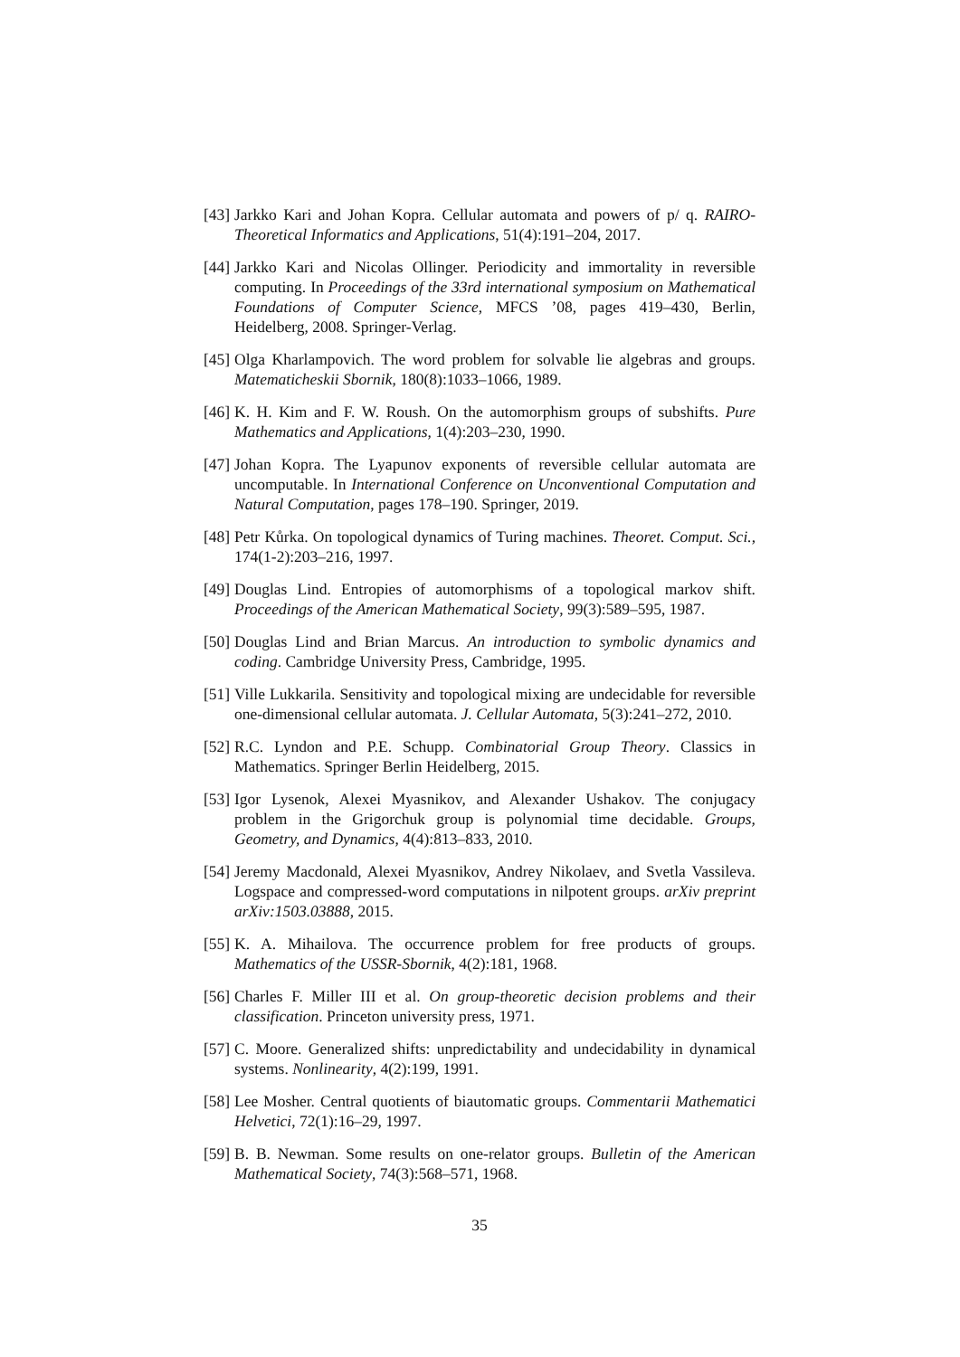[43] Jarkko Kari and Johan Kopra. Cellular automata and powers of p/ q. RAIRO-Theoretical Informatics and Applications, 51(4):191–204, 2017.
[44] Jarkko Kari and Nicolas Ollinger. Periodicity and immortality in reversible computing. In Proceedings of the 33rd international symposium on Mathematical Foundations of Computer Science, MFCS ’08, pages 419–430, Berlin, Heidelberg, 2008. Springer-Verlag.
[45] Olga Kharlampovich. The word problem for solvable lie algebras and groups. Matematicheskii Sbornik, 180(8):1033–1066, 1989.
[46] K. H. Kim and F. W. Roush. On the automorphism groups of subshifts. Pure Mathematics and Applications, 1(4):203–230, 1990.
[47] Johan Kopra. The Lyapunov exponents of reversible cellular automata are uncomputable. In International Conference on Unconventional Computation and Natural Computation, pages 178–190. Springer, 2019.
[48] Petr Kůrka. On topological dynamics of Turing machines. Theoret. Comput. Sci., 174(1-2):203–216, 1997.
[49] Douglas Lind. Entropies of automorphisms of a topological markov shift. Proceedings of the American Mathematical Society, 99(3):589–595, 1987.
[50] Douglas Lind and Brian Marcus. An introduction to symbolic dynamics and coding. Cambridge University Press, Cambridge, 1995.
[51] Ville Lukkarila. Sensitivity and topological mixing are undecidable for reversible one-dimensional cellular automata. J. Cellular Automata, 5(3):241–272, 2010.
[52] R.C. Lyndon and P.E. Schupp. Combinatorial Group Theory. Classics in Mathematics. Springer Berlin Heidelberg, 2015.
[53] Igor Lysenok, Alexei Myasnikov, and Alexander Ushakov. The conjugacy problem in the Grigorchuk group is polynomial time decidable. Groups, Geometry, and Dynamics, 4(4):813–833, 2010.
[54] Jeremy Macdonald, Alexei Myasnikov, Andrey Nikolaev, and Svetla Vassileva. Logspace and compressed-word computations in nilpotent groups. arXiv preprint arXiv:1503.03888, 2015.
[55] K. A. Mihailova. The occurrence problem for free products of groups. Mathematics of the USSR-Sbornik, 4(2):181, 1968.
[56] Charles F. Miller III et al. On group-theoretic decision problems and their classification. Princeton university press, 1971.
[57] C. Moore. Generalized shifts: unpredictability and undecidability in dynamical systems. Nonlinearity, 4(2):199, 1991.
[58] Lee Mosher. Central quotients of biautomatic groups. Commentarii Mathematici Helvetici, 72(1):16–29, 1997.
[59] B. B. Newman. Some results on one-relator groups. Bulletin of the American Mathematical Society, 74(3):568–571, 1968.
35